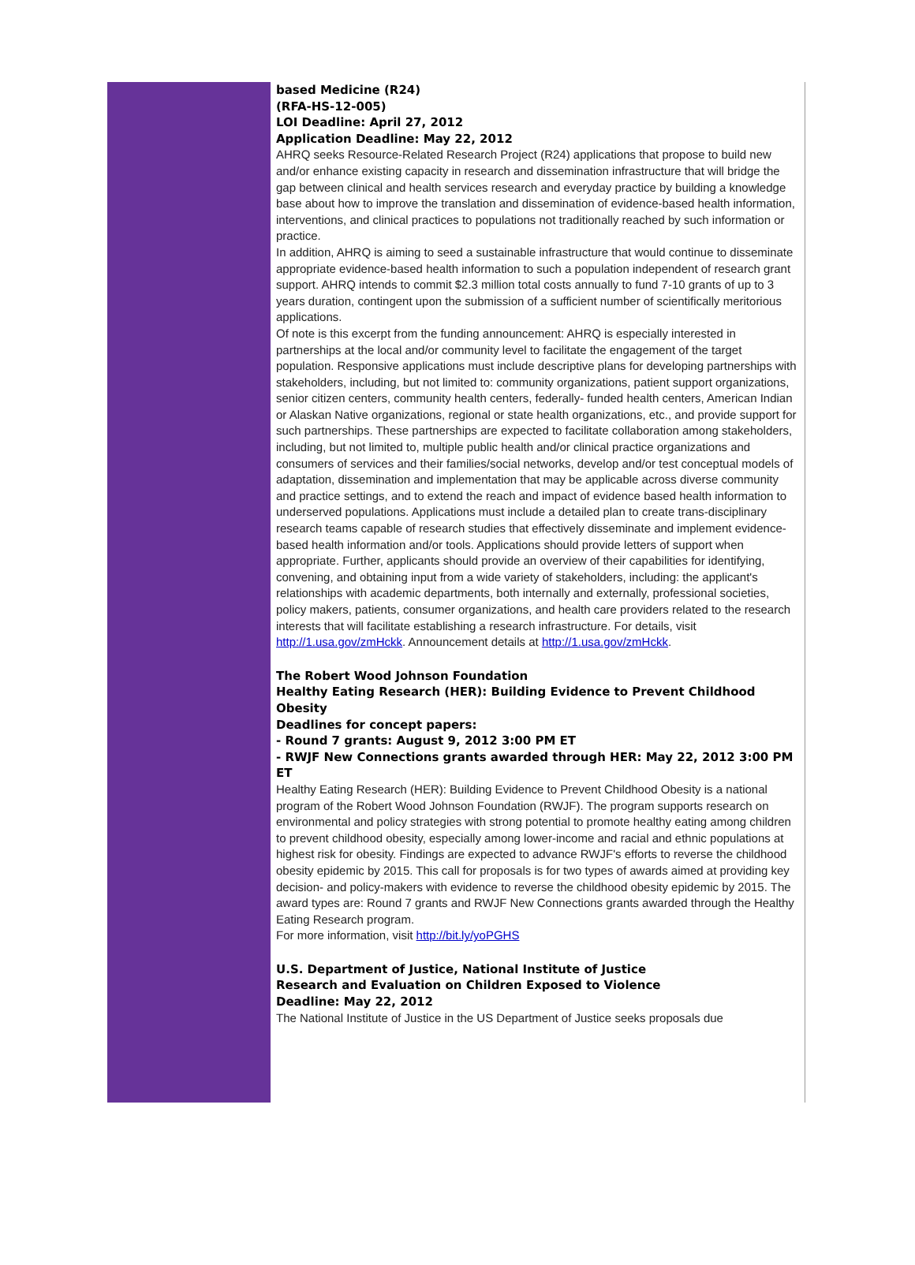based Medicine (R24)
(RFA-HS-12-005)
LOI Deadline: April 27, 2012
Application Deadline: May 22, 2012
AHRQ seeks Resource-Related Research Project (R24) applications that propose to build new and/or enhance existing capacity in research and dissemination infrastructure that will bridge the gap between clinical and health services research and everyday practice by building a knowledge base about how to improve the translation and dissemination of evidence-based health information, interventions, and clinical practices to populations not traditionally reached by such information or practice.
In addition, AHRQ is aiming to seed a sustainable infrastructure that would continue to disseminate appropriate evidence-based health information to such a population independent of research grant support. AHRQ intends to commit $2.3 million total costs annually to fund 7-10 grants of up to 3 years duration, contingent upon the submission of a sufficient number of scientifically meritorious applications.
Of note is this excerpt from the funding announcement: AHRQ is especially interested in partnerships at the local and/or community level to facilitate the engagement of the target population. Responsive applications must include descriptive plans for developing partnerships with stakeholders, including, but not limited to: community organizations, patient support organizations, senior citizen centers, community health centers, federally- funded health centers, American Indian or Alaskan Native organizations, regional or state health organizations, etc., and provide support for such partnerships. These partnerships are expected to facilitate collaboration among stakeholders, including, but not limited to, multiple public health and/or clinical practice organizations and consumers of services and their families/social networks, develop and/or test conceptual models of adaptation, dissemination and implementation that may be applicable across diverse community and practice settings, and to extend the reach and impact of evidence based health information to underserved populations. Applications must include a detailed plan to create trans-disciplinary research teams capable of research studies that effectively disseminate and implement evidence-based health information and/or tools. Applications should provide letters of support when appropriate. Further, applicants should provide an overview of their capabilities for identifying, convening, and obtaining input from a wide variety of stakeholders, including: the applicant's relationships with academic departments, both internally and externally, professional societies, policy makers, patients, consumer organizations, and health care providers related to the research interests that will facilitate establishing a research infrastructure. For details, visit http://1.usa.gov/zmHckk. Announcement details at http://1.usa.gov/zmHckk.
The Robert Wood Johnson Foundation
Healthy Eating Research (HER): Building Evidence to Prevent Childhood Obesity
Deadlines for concept papers:
- Round 7 grants: August 9, 2012 3:00 PM ET
- RWJF New Connections grants awarded through HER: May 22, 2012 3:00 PM ET
Healthy Eating Research (HER): Building Evidence to Prevent Childhood Obesity is a national program of the Robert Wood Johnson Foundation (RWJF). The program supports research on environmental and policy strategies with strong potential to promote healthy eating among children to prevent childhood obesity, especially among lower-income and racial and ethnic populations at highest risk for obesity. Findings are expected to advance RWJF's efforts to reverse the childhood obesity epidemic by 2015. This call for proposals is for two types of awards aimed at providing key decision- and policy-makers with evidence to reverse the childhood obesity epidemic by 2015. The award types are: Round 7 grants and RWJF New Connections grants awarded through the Healthy Eating Research program.
For more information, visit http://bit.ly/yoPGHS
U.S. Department of Justice, National Institute of Justice
Research and Evaluation on Children Exposed to Violence
Deadline: May 22, 2012
The National Institute of Justice in the US Department of Justice seeks proposals due